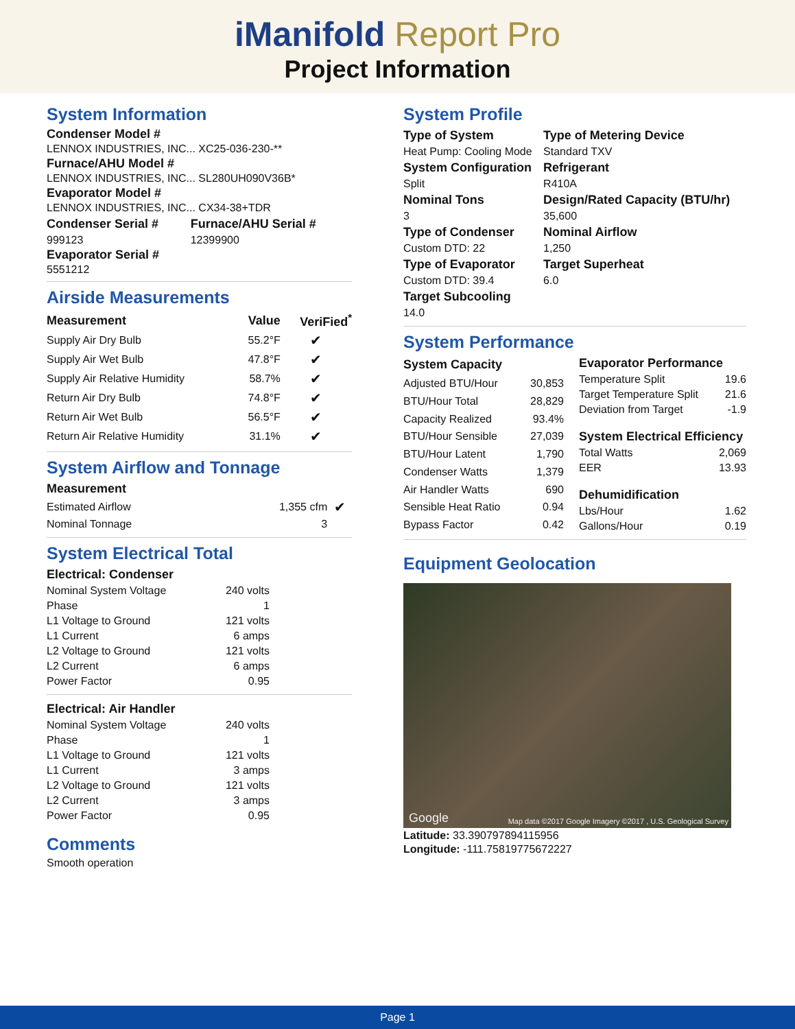iManifold Report Pro
Project Information
System Information
Condenser Model #
LENNOX INDUSTRIES, INC... XC25-036-230-**
Furnace/AHU Model #
LENNOX INDUSTRIES, INC... SL280UH090V36B*
Evaporator Model #
LENNOX INDUSTRIES, INC... CX34-38+TDR
| Condenser Serial # | Furnace/AHU Serial # |
| --- | --- |
| 999123 | 12399900 |
Evaporator Serial #
5551212
Airside Measurements
| Measurement | Value | VeriFied<sup>*</sup> |
| --- | --- | --- |
| Supply Air Dry Bulb | 55.2°F | ✔ |
| Supply Air Wet Bulb | 47.8°F | ✔ |
| Supply Air Relative Humidity | 58.7% | ✔ |
| Return Air Dry Bulb | 74.8°F | ✔ |
| Return Air Wet Bulb | 56.5°F | ✔ |
| Return Air Relative Humidity | 31.1% | ✔ |
System Airflow and Tonnage
| Measurement | | |
| --- | --- | --- |
| Estimated Airflow | 1,355 cfm | ✔ |
| Nominal Tonnage | 3 | |
System Electrical Total
| Electrical: Condenser | |
| --- | --- |
| Nominal System Voltage | 240 volts |
| Phase | 1 |
| L1 Voltage to Ground | 121 volts |
| L1 Current | 6 amps |
| L2 Voltage to Ground | 121 volts |
| L2 Current | 6 amps |
| Power Factor | 0.95 |
| Electrical: Air Handler | |
| --- | --- |
| Nominal System Voltage | 240 volts |
| Phase | 1 |
| L1 Voltage to Ground | 121 volts |
| L1 Current | 3 amps |
| L2 Voltage to Ground | 121 volts |
| L2 Current | 3 amps |
| Power Factor | 0.95 |
Comments
Smooth operation
System Profile
| Type of System | Type of Metering Device |
| --- | --- |
| Heat Pump: Cooling Mode | Standard TXV |
| System Configuration | Refrigerant |
| Split | R410A |
| Nominal Tons | Design/Rated Capacity (BTU/hr) |
| 3 | 35,600 |
| Type of Condenser | Nominal Airflow |
| Custom DTD: 22 | 1,250 |
| Type of Evaporator | Target Superheat |
| Custom DTD: 39.4 | 6.0 |
| Target Subcooling | |
| 14.0 | |
System Performance
| System Capacity | |
| --- | --- |
| Adjusted BTU/Hour | 30,853 |
| BTU/Hour Total | 28,829 |
| Capacity Realized | 93.4% |
| BTU/Hour Sensible | 27,039 |
| BTU/Hour Latent | 1,790 |
| Condenser Watts | 1,379 |
| Air Handler Watts | 690 |
| Sensible Heat Ratio | 0.94 |
| Bypass Factor | 0.42 |
| Evaporator Performance | |
| --- | --- |
| Temperature Split | 19.6 |
| Target Temperature Split | 21.6 |
| Deviation from Target | -1.9 |
| System Electrical Efficiency | |
| Total Watts | 2,069 |
| EER | 13.93 |
| Dehumidification | |
| Lbs/Hour | 1.62 |
| Gallons/Hour | 0.19 |
Equipment Geolocation
Google Map data ©2017 Google Imagery ©2017 , U.S. Geological Survey
Latitude: 33.390797894115956
Longitude: -111.75819775672227
Page 1